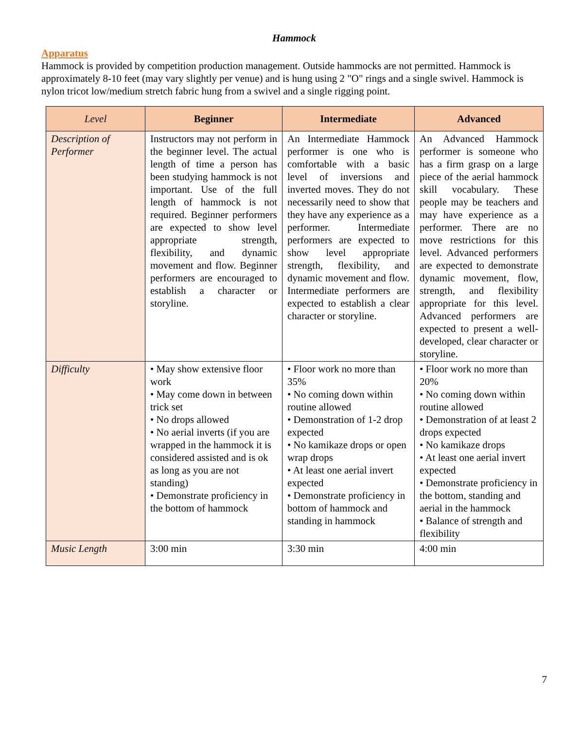Hammock
Apparatus
Hammock is provided by competition production management. Outside hammocks are not permitted. Hammock is approximately 8-10 feet (may vary slightly per venue) and is hung using 2 "O" rings and a single swivel. Hammock is nylon tricot low/medium stretch fabric hung from a swivel and a single rigging point.
| Level | Beginner | Intermediate | Advanced |
| --- | --- | --- | --- |
| Description of Performer | Instructors may not perform in the beginner level. The actual length of time a person has been studying hammock is not important. Use of the full length of hammock is not required. Beginner performers are expected to show level appropriate strength, flexibility, and dynamic movement and flow. Beginner performers are encouraged to establish a character or storyline. | An Intermediate Hammock performer is one who is comfortable with a basic level of inversions and inverted moves. They do not necessarily need to show that they have any experience as a performer. Intermediate performers are expected to show level appropriate strength, flexibility, and dynamic movement and flow. Intermediate performers are expected to establish a clear character or storyline. | An Advanced Hammock performer is someone who has a firm grasp on a large piece of the aerial hammock skill vocabulary. These people may be teachers and may have experience as a performer. There are no move restrictions for this level. Advanced performers are expected to demonstrate dynamic movement, flow, strength, and flexibility appropriate for this level. Advanced performers are expected to present a well-developed, clear character or storyline. |
| Difficulty | • May show extensive floor work • May come down in between trick set • No drops allowed • No aerial inverts (if you are wrapped in the hammock it is considered assisted and is ok as long as you are not standing) • Demonstrate proficiency in the bottom of hammock | • Floor work no more than 35% • No coming down within routine allowed • Demonstration of 1-2 drop expected • No kamikaze drops or open wrap drops • At least one aerial invert expected • Demonstrate proficiency in bottom of hammock and standing in hammock | • Floor work no more than 20% • No coming down within routine allowed • Demonstration of at least 2 drops expected • No kamikaze drops • At least one aerial invert expected • Demonstrate proficiency in the bottom, standing and aerial in the hammock • Balance of strength and flexibility |
| Music Length | 3:00 min | 3:30 min | 4:00 min |
7